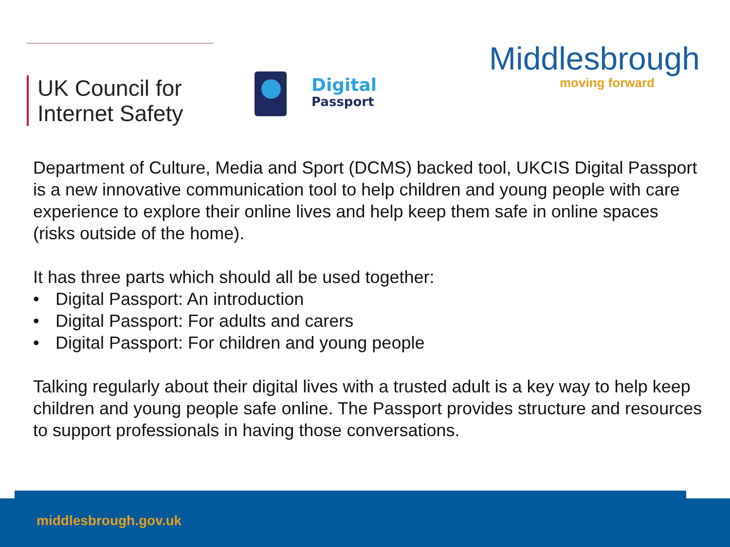UK Council for
Internet Safety
Digital
Passport
Middlesbrough
moving forward
Department of Culture, Media and Sport (DCMS) backed tool, UKCIS Digital Passport is a new innovative communication tool to help children and young people with care experience to explore their online lives and help keep them safe in online spaces (risks outside of the home).
It has three parts which should all be used together:
• Digital Passport: An introduction
• Digital Passport: For adults and carers
• Digital Passport: For children and young people
Talking regularly about their digital lives with a trusted adult is a key way to help keep children and young people safe online. The Passport provides structure and resources to support professionals in having those conversations.
middlesbrough.gov.uk